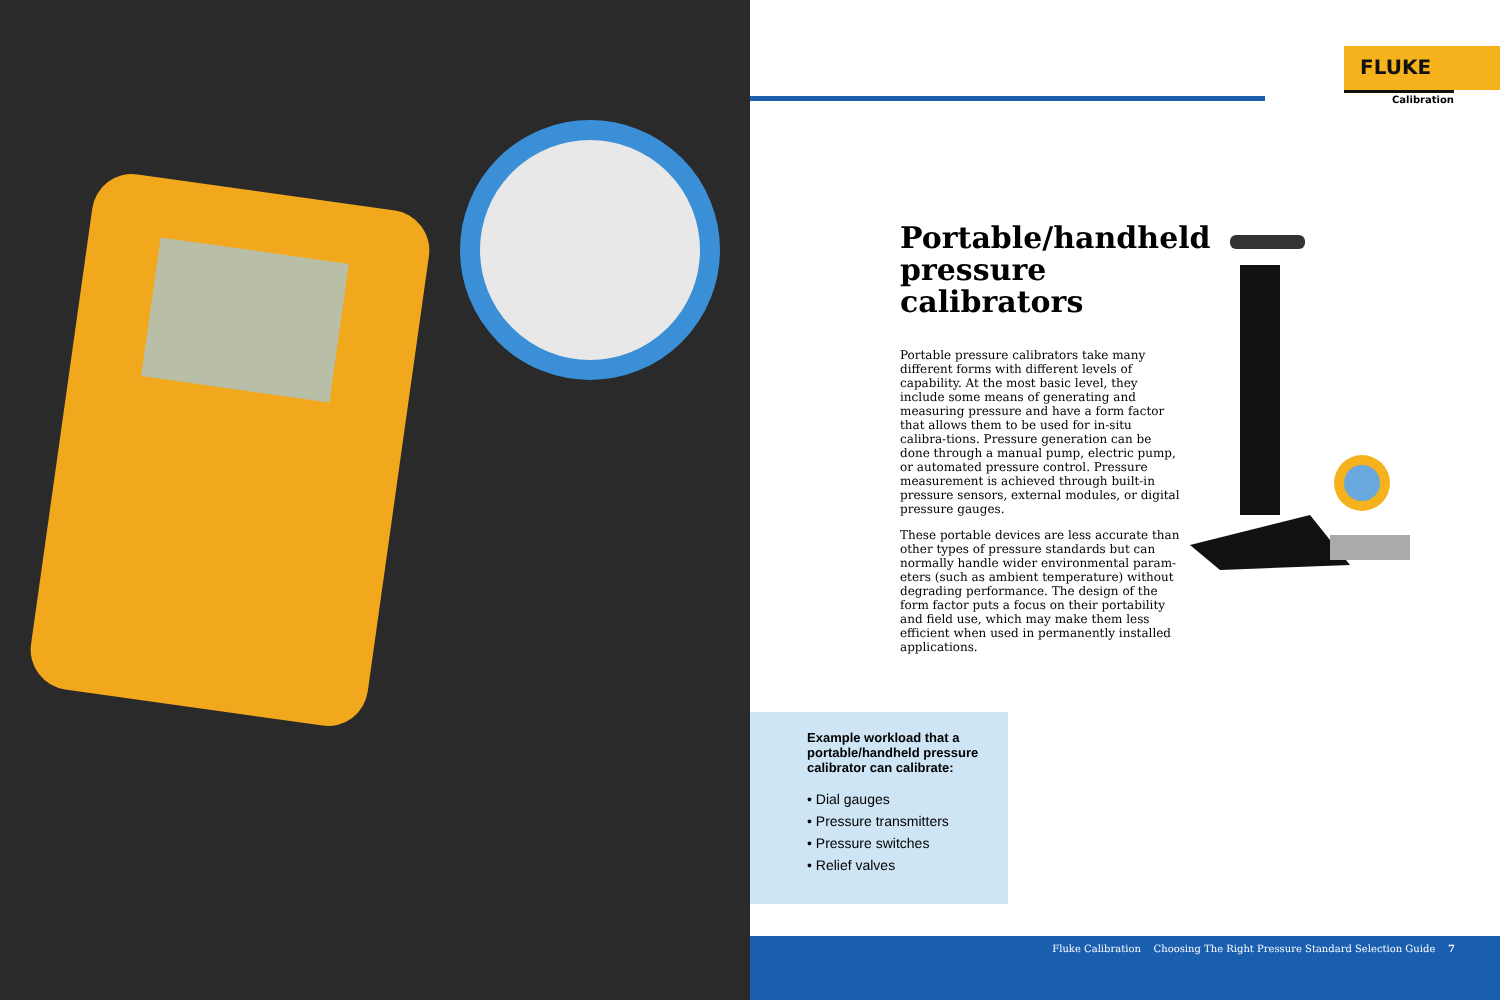FLUKE
Calibration
Portable/handheld pressure calibrators
Portable pressure calibrators take many different forms with different levels of capability. At the most basic level, they include some means of generating and measuring pressure and have a form factor that allows them to be used for in-situ calibra-tions. Pressure generation can be done through a manual pump, electric pump, or automated pressure control. Pressure measurement is achieved through built-in pressure sensors, external modules, or digital pressure gauges.
These portable devices are less accurate than other types of pressure standards but can normally handle wider environmental param-eters (such as ambient temperature) without degrading performance. The design of the form factor puts a focus on their portability and field use, which may make them less efficient when used in permanently installed applications.
Example workload that a portable/handheld pressure calibrator can calibrate:
• Dial gauges
• Pressure transmitters
• Pressure switches
• Relief valves
Fluke Calibration Choosing The Right Pressure Standard Selection Guide 7